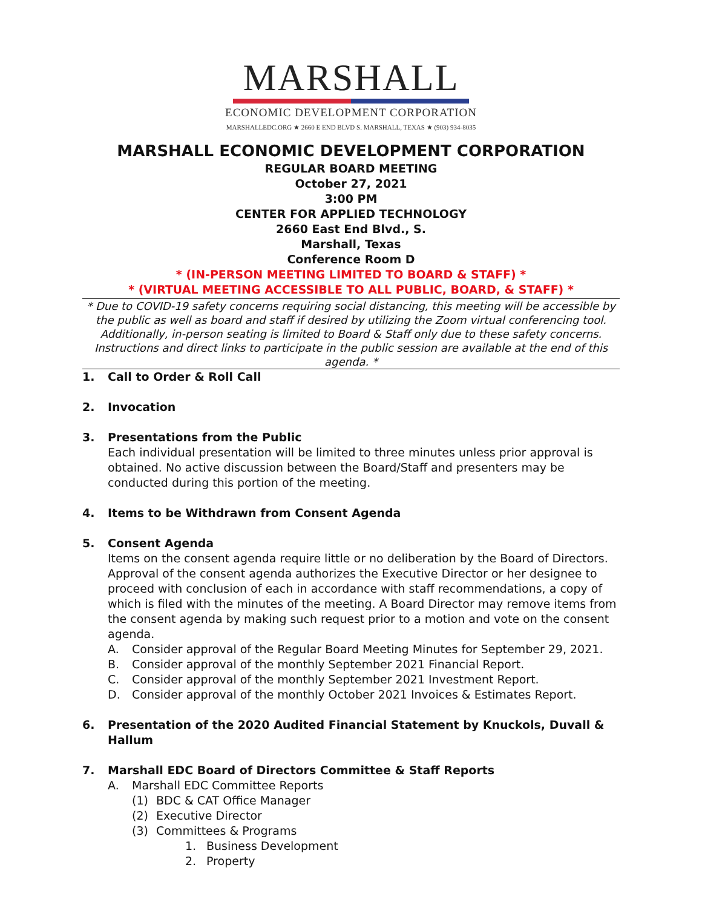MARSHALL
ECONOMIC DEVELOPMENT CORPORATION
MARSHALLEDC.ORG ★ 2660 E END BLVD S. MARSHALL, TEXAS ★ (903) 934-8035
MARSHALL ECONOMIC DEVELOPMENT CORPORATION
REGULAR BOARD MEETING
October 27, 2021
3:00 PM
CENTER FOR APPLIED TECHNOLOGY
2660 East End Blvd., S.
Marshall, Texas
Conference Room D
* (IN-PERSON MEETING LIMITED TO BOARD & STAFF) *
* (VIRTUAL MEETING ACCESSIBLE TO ALL PUBLIC, BOARD, & STAFF) *
* Due to COVID-19 safety concerns requiring social distancing, this meeting will be accessible by the public as well as board and staff if desired by utilizing the Zoom virtual conferencing tool. Additionally, in-person seating is limited to Board & Staff only due to these safety concerns. Instructions and direct links to participate in the public session are available at the end of this agenda. *
1. Call to Order & Roll Call
2. Invocation
3. Presentations from the Public
Each individual presentation will be limited to three minutes unless prior approval is obtained. No active discussion between the Board/Staff and presenters may be conducted during this portion of the meeting.
4. Items to be Withdrawn from Consent Agenda
5. Consent Agenda
Items on the consent agenda require little or no deliberation by the Board of Directors. Approval of the consent agenda authorizes the Executive Director or her designee to proceed with conclusion of each in accordance with staff recommendations, a copy of which is filed with the minutes of the meeting. A Board Director may remove items from the consent agenda by making such request prior to a motion and vote on the consent agenda.
A. Consider approval of the Regular Board Meeting Minutes for September 29, 2021.
B. Consider approval of the monthly September 2021 Financial Report.
C. Consider approval of the monthly September 2021 Investment Report.
D. Consider approval of the monthly October 2021 Invoices & Estimates Report.
6. Presentation of the 2020 Audited Financial Statement by Knuckols, Duvall & Hallum
7. Marshall EDC Board of Directors Committee & Staff Reports
A. Marshall EDC Committee Reports
(1) BDC & CAT Office Manager
(2) Executive Director
(3) Committees & Programs
1. Business Development
2. Property